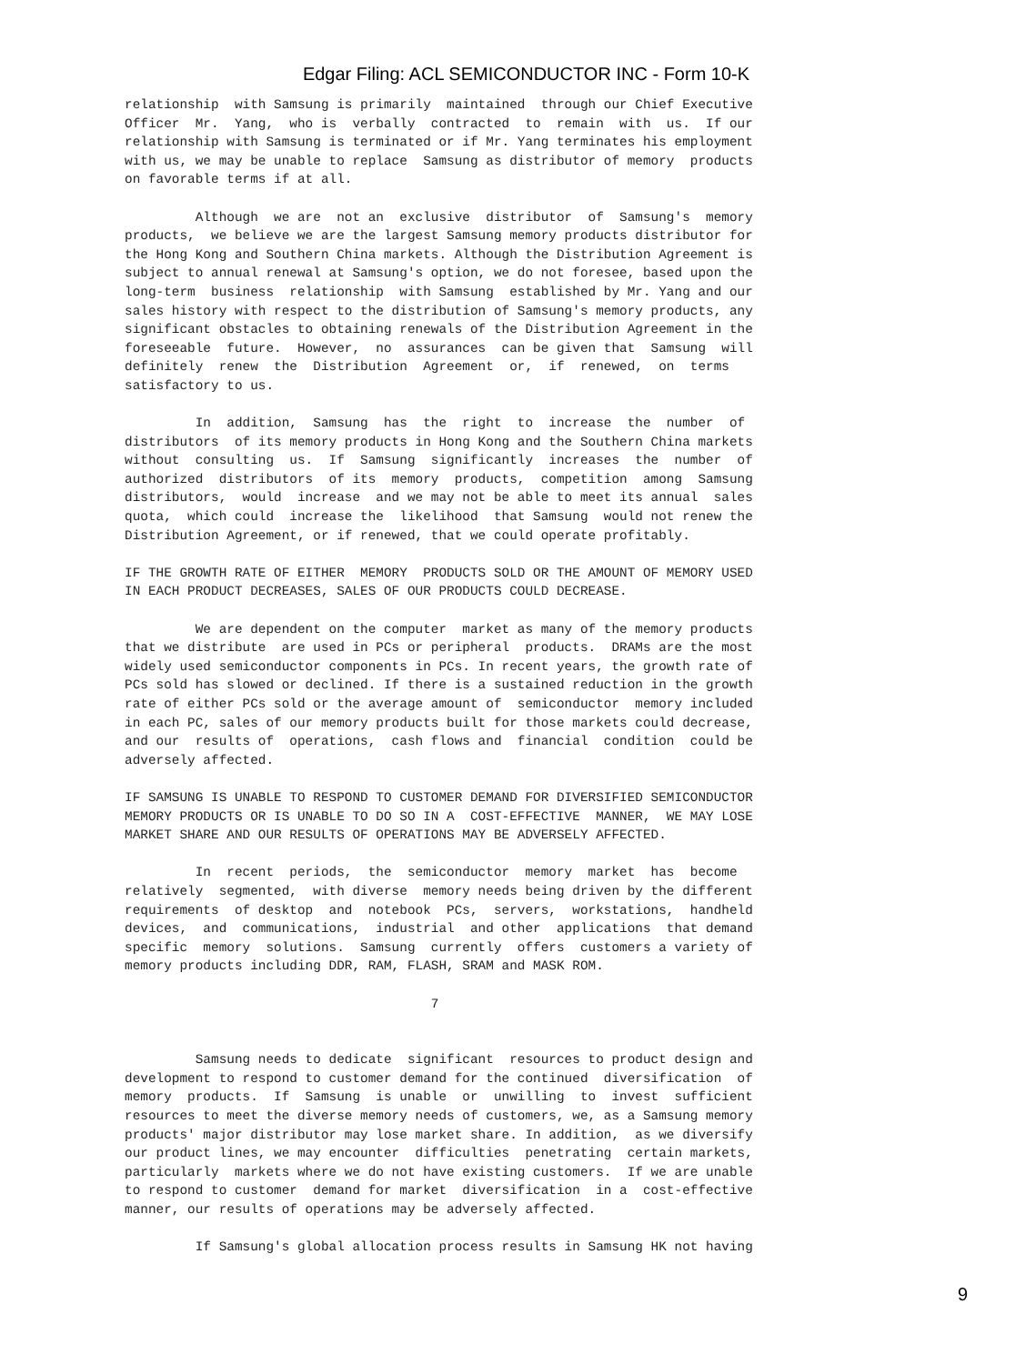Edgar Filing: ACL SEMICONDUCTOR INC - Form 10-K
relationship  with Samsung is primarily  maintained  through our Chief Executive
Officer  Mr.  Yang,  who is  verbally  contracted  to  remain  with  us.  If our
relationship with Samsung is terminated or if Mr. Yang terminates his employment
with us, we may be unable to replace  Samsung as distributor of memory  products
on favorable terms if at all.

         Although  we are  not an  exclusive  distributor  of  Samsung's  memory
products,  we believe we are the largest Samsung memory products distributor for
the Hong Kong and Southern China markets. Although the Distribution Agreement is
subject to annual renewal at Samsung's option, we do not foresee, based upon the
long-term  business  relationship  with Samsung  established by Mr. Yang and our
sales history with respect to the distribution of Samsung's memory products, any
significant obstacles to obtaining renewals of the Distribution Agreement in the
foreseeable  future.  However,  no  assurances  can be given that  Samsung  will
definitely  renew  the  Distribution  Agreement  or,  if  renewed,  on  terms
satisfactory to us.

         In  addition,  Samsung  has  the  right  to  increase  the  number  of
distributors  of its memory products in Hong Kong and the Southern China markets
without  consulting  us.  If  Samsung  significantly  increases  the  number  of
authorized  distributors  of its  memory  products,  competition  among  Samsung
distributors,  would  increase  and we may not be able to meet its annual  sales
quota,  which could  increase the  likelihood  that Samsung  would not renew the
Distribution Agreement, or if renewed, that we could operate profitably.

IF THE GROWTH RATE OF EITHER  MEMORY  PRODUCTS SOLD OR THE AMOUNT OF MEMORY USED
IN EACH PRODUCT DECREASES, SALES OF OUR PRODUCTS COULD DECREASE.

         We are dependent on the computer  market as many of the memory products
that we distribute  are used in PCs or peripheral  products.  DRAMs are the most
widely used semiconductor components in PCs. In recent years, the growth rate of
PCs sold has slowed or declined. If there is a sustained reduction in the growth
rate of either PCs sold or the average amount of  semiconductor  memory included
in each PC, sales of our memory products built for those markets could decrease,
and our  results of  operations,  cash flows and  financial  condition  could be
adversely affected.

IF SAMSUNG IS UNABLE TO RESPOND TO CUSTOMER DEMAND FOR DIVERSIFIED SEMICONDUCTOR
MEMORY PRODUCTS OR IS UNABLE TO DO SO IN A  COST-EFFECTIVE  MANNER,  WE MAY LOSE
MARKET SHARE AND OUR RESULTS OF OPERATIONS MAY BE ADVERSELY AFFECTED.

         In  recent  periods,  the  semiconductor  memory  market  has  become
relatively  segmented,  with diverse  memory needs being driven by the different
requirements  of desktop  and  notebook  PCs,  servers,  workstations,  handheld
devices,  and  communications,  industrial  and other  applications  that demand
specific  memory  solutions.  Samsung  currently  offers  customers a variety of
memory products including DDR, RAM, FLASH, SRAM and MASK ROM.

                                       7


         Samsung needs to dedicate  significant  resources to product design and
development to respond to customer demand for the continued  diversification  of
memory  products.  If  Samsung  is unable  or  unwilling  to  invest  sufficient
resources to meet the diverse memory needs of customers, we, as a Samsung memory
products' major distributor may lose market share. In addition,  as we diversify
our product lines, we may encounter  difficulties  penetrating  certain markets,
particularly  markets where we do not have existing customers.  If we are unable
to respond to customer  demand for market  diversification  in a  cost-effective
manner, our results of operations may be adversely affected.

         If Samsung's global allocation process results in Samsung HK not having
9